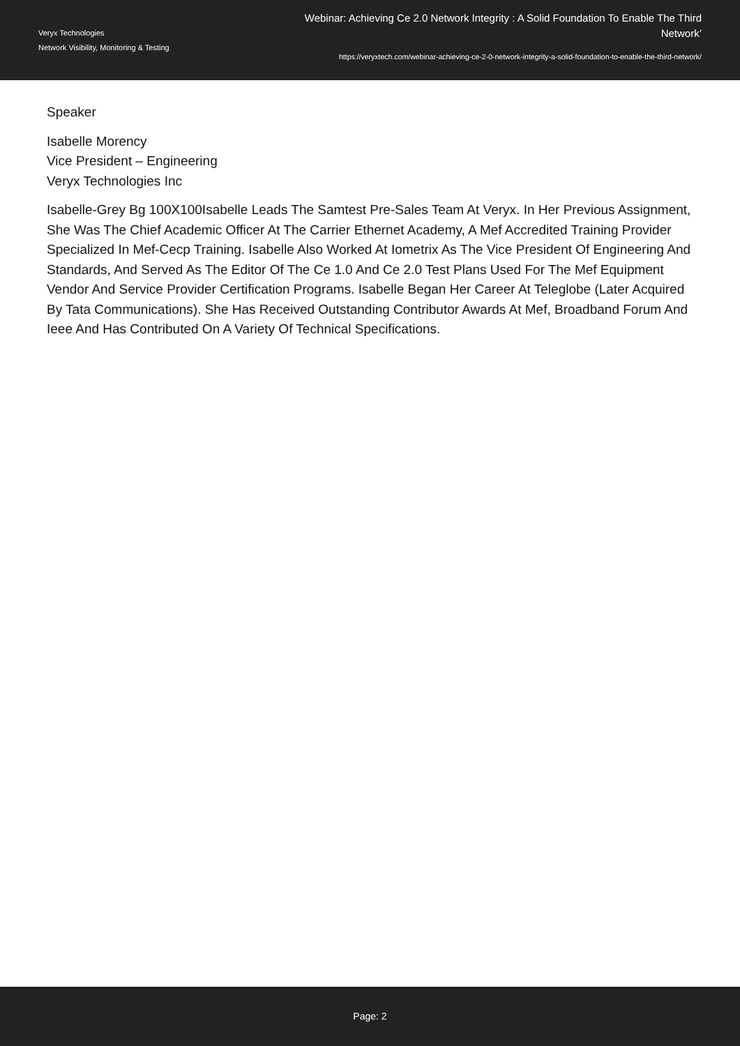Veryx Technologies
Network Visibility, Monitoring & Testing
Webinar: Achieving Ce 2.0 Network Integrity : A Solid Foundation To Enable The Third Network’
https://veryxtech.com/webinar-achieving-ce-2-0-network-integrity-a-solid-foundation-to-enable-the-third-network/
Speaker
Isabelle Morency
Vice President – Engineering
Veryx Technologies Inc
Isabelle-Grey Bg 100X100Isabelle Leads The Samtest Pre-Sales Team At Veryx. In Her Previous Assignment, She Was The Chief Academic Officer At The Carrier Ethernet Academy, A Mef Accredited Training Provider Specialized In Mef-Cecp Training. Isabelle Also Worked At Iometrix As The Vice President Of Engineering And Standards, And Served As The Editor Of The Ce 1.0 And Ce 2.0 Test Plans Used For The Mef Equipment Vendor And Service Provider Certification Programs. Isabelle Began Her Career At Teleglobe (Later Acquired By Tata Communications). She Has Received Outstanding Contributor Awards At Mef, Broadband Forum And Ieee And Has Contributed On A Variety Of Technical Specifications.
Page: 2